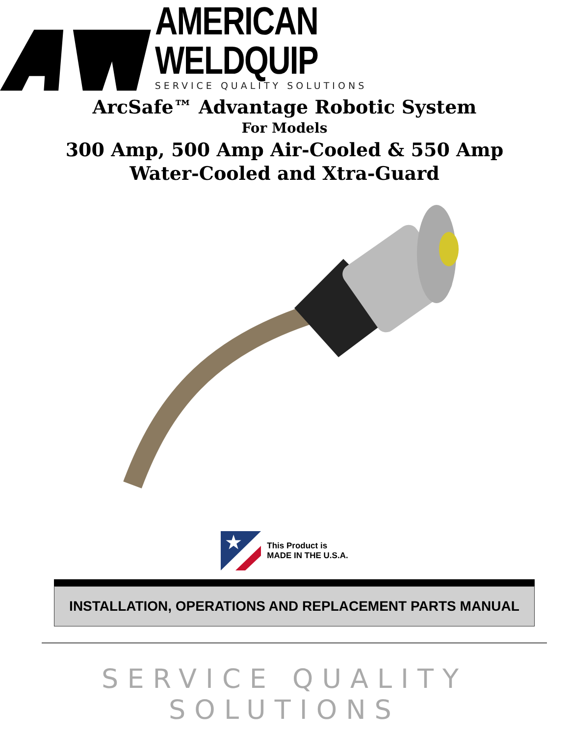AMERICAN WELDQUIP
SERVICE QUALITY SOLUTIONS
ArcSafe™ Advantage Robotic System
For Models
300 Amp, 500 Amp Air-Cooled & 550 Amp
Water-Cooled and Xtra-Guard
★
This Product is
MADE IN THE U.S.A.
INSTALLATION, OPERATIONS AND REPLACEMENT PARTS MANUAL
SERVICE QUALITY SOLUTIONS